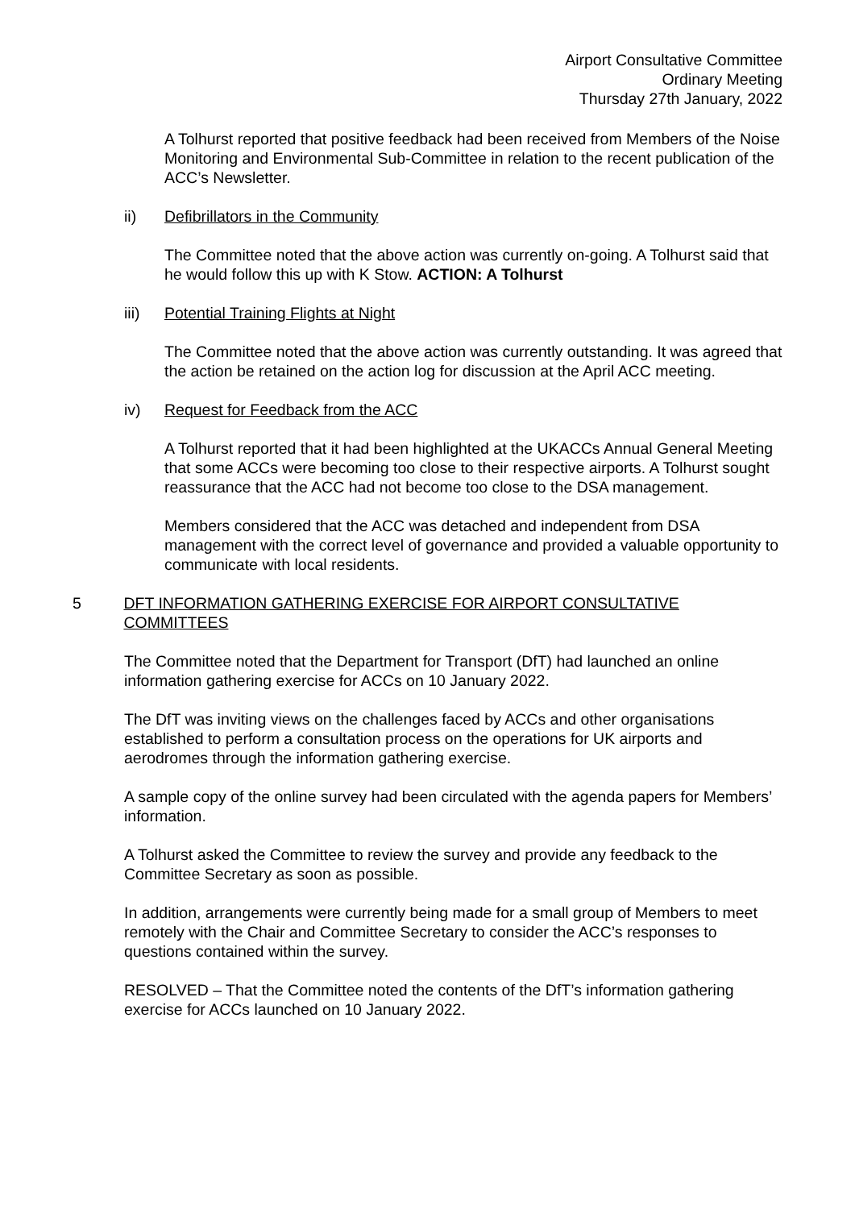Airport Consultative Committee
Ordinary Meeting
Thursday 27th January, 2022
A Tolhurst reported that positive feedback had been received from Members of the Noise Monitoring and Environmental Sub-Committee in relation to the recent publication of the ACC’s Newsletter.
ii) Defibrillators in the Community
The Committee noted that the above action was currently on-going. A Tolhurst said that he would follow this up with K Stow. ACTION: A Tolhurst
iii) Potential Training Flights at Night
The Committee noted that the above action was currently outstanding. It was agreed that the action be retained on the action log for discussion at the April ACC meeting.
iv) Request for Feedback from the ACC
A Tolhurst reported that it had been highlighted at the UKACCs Annual General Meeting that some ACCs were becoming too close to their respective airports. A Tolhurst sought reassurance that the ACC had not become too close to the DSA management.
Members considered that the ACC was detached and independent from DSA management with the correct level of governance and provided a valuable opportunity to communicate with local residents.
5 DFT INFORMATION GATHERING EXERCISE FOR AIRPORT CONSULTATIVE COMMITTEES
The Committee noted that the Department for Transport (DfT) had launched an online information gathering exercise for ACCs on 10 January 2022.
The DfT was inviting views on the challenges faced by ACCs and other organisations established to perform a consultation process on the operations for UK airports and aerodromes through the information gathering exercise.
A sample copy of the online survey had been circulated with the agenda papers for Members’ information.
A Tolhurst asked the Committee to review the survey and provide any feedback to the Committee Secretary as soon as possible.
In addition, arrangements were currently being made for a small group of Members to meet remotely with the Chair and Committee Secretary to consider the ACC’s responses to questions contained within the survey.
RESOLVED – That the Committee noted the contents of the DfT’s information gathering exercise for ACCs launched on 10 January 2022.